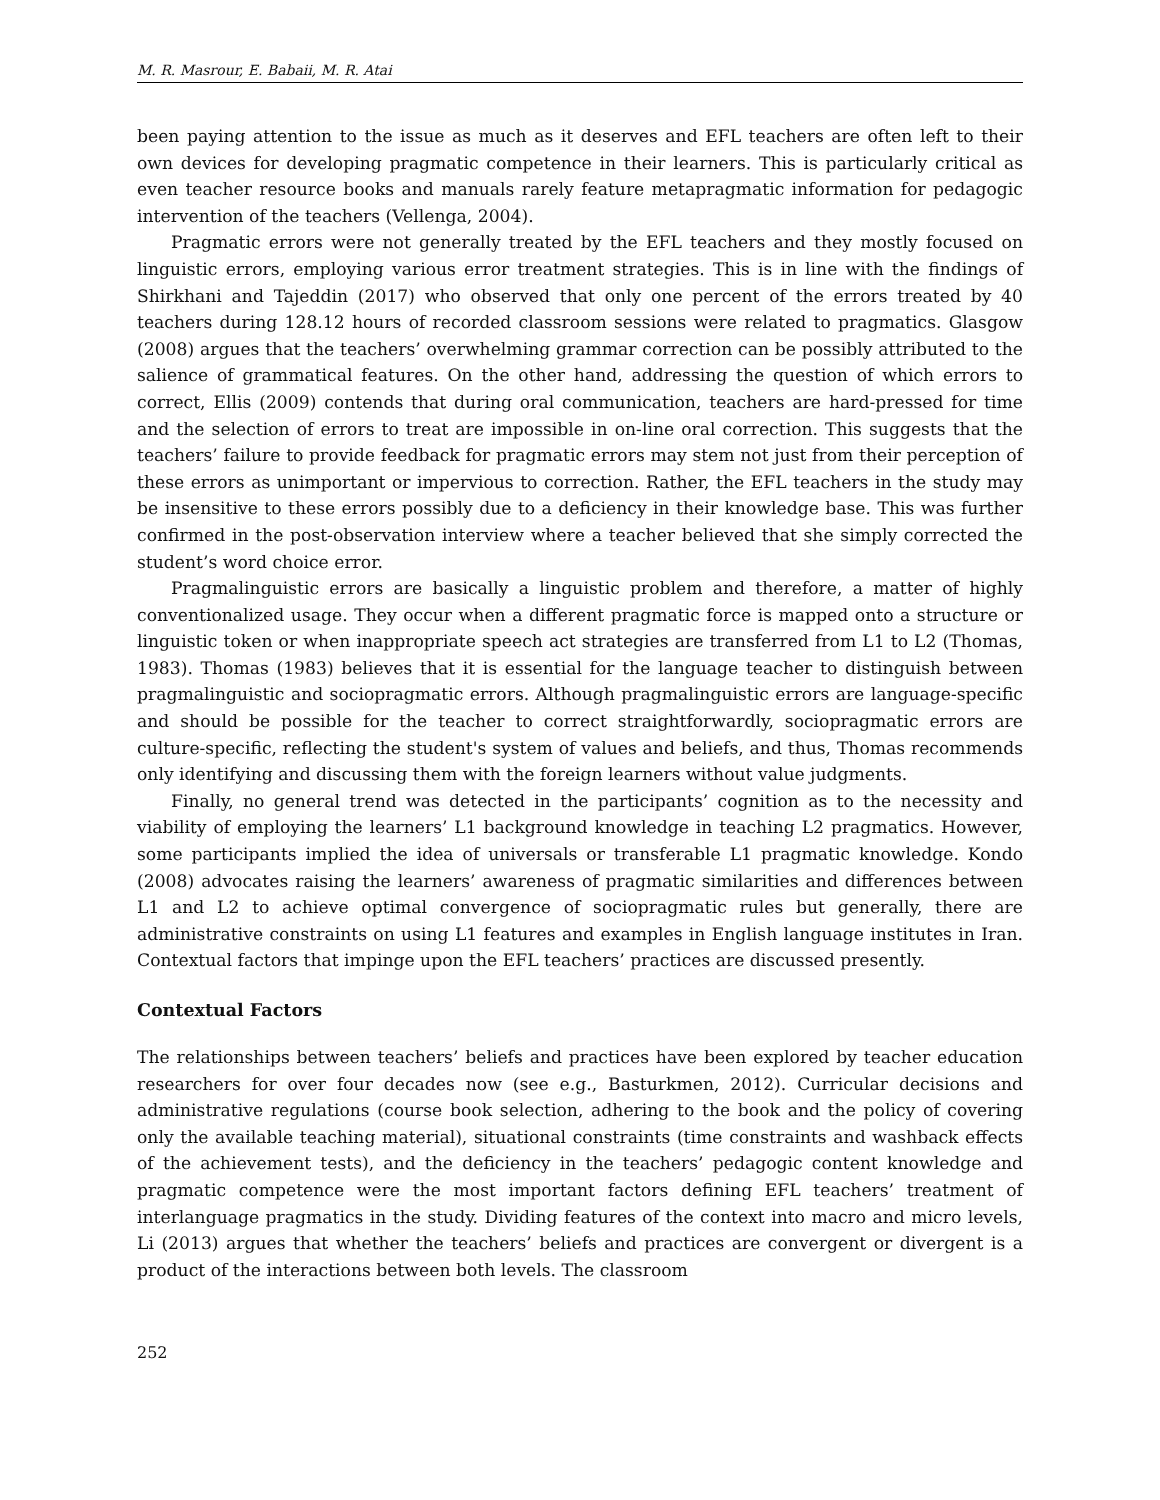M. R. Masrour, E. Babaii, M. R. Atai
been paying attention to the issue as much as it deserves and EFL teachers are often left to their own devices for developing pragmatic competence in their learners. This is particularly critical as even teacher resource books and manuals rarely feature metapragmatic information for pedagogic intervention of the teachers (Vellenga, 2004).
Pragmatic errors were not generally treated by the EFL teachers and they mostly focused on linguistic errors, employing various error treatment strategies. This is in line with the findings of Shirkhani and Tajeddin (2017) who observed that only one percent of the errors treated by 40 teachers during 128.12 hours of recorded classroom sessions were related to pragmatics. Glasgow (2008) argues that the teachers’ overwhelming grammar correction can be possibly attributed to the salience of grammatical features. On the other hand, addressing the question of which errors to correct, Ellis (2009) contends that during oral communication, teachers are hard-pressed for time and the selection of errors to treat are impossible in on-line oral correction. This suggests that the teachers’ failure to provide feedback for pragmatic errors may stem not just from their perception of these errors as unimportant or impervious to correction. Rather, the EFL teachers in the study may be insensitive to these errors possibly due to a deficiency in their knowledge base. This was further confirmed in the post-observation interview where a teacher believed that she simply corrected the student’s word choice error.
Pragmalinguistic errors are basically a linguistic problem and therefore, a matter of highly conventionalized usage. They occur when a different pragmatic force is mapped onto a structure or linguistic token or when inappropriate speech act strategies are transferred from L1 to L2 (Thomas, 1983). Thomas (1983) believes that it is essential for the language teacher to distinguish between pragmalinguistic and sociopragmatic errors. Although pragmalinguistic errors are language-specific and should be possible for the teacher to correct straightforwardly, sociopragmatic errors are culture-specific, reflecting the student's system of values and beliefs, and thus, Thomas recommends only identifying and discussing them with the foreign learners without value judgments.
Finally, no general trend was detected in the participants’ cognition as to the necessity and viability of employing the learners’ L1 background knowledge in teaching L2 pragmatics. However, some participants implied the idea of universals or transferable L1 pragmatic knowledge. Kondo (2008) advocates raising the learners’ awareness of pragmatic similarities and differences between L1 and L2 to achieve optimal convergence of sociopragmatic rules but generally, there are administrative constraints on using L1 features and examples in English language institutes in Iran. Contextual factors that impinge upon the EFL teachers’ practices are discussed presently.
Contextual Factors
The relationships between teachers’ beliefs and practices have been explored by teacher education researchers for over four decades now (see e.g., Basturkmen, 2012). Curricular decisions and administrative regulations (course book selection, adhering to the book and the policy of covering only the available teaching material), situational constraints (time constraints and washback effects of the achievement tests), and the deficiency in the teachers’ pedagogic content knowledge and pragmatic competence were the most important factors defining EFL teachers’ treatment of interlanguage pragmatics in the study. Dividing features of the context into macro and micro levels, Li (2013) argues that whether the teachers’ beliefs and practices are convergent or divergent is a product of the interactions between both levels. The classroom
252